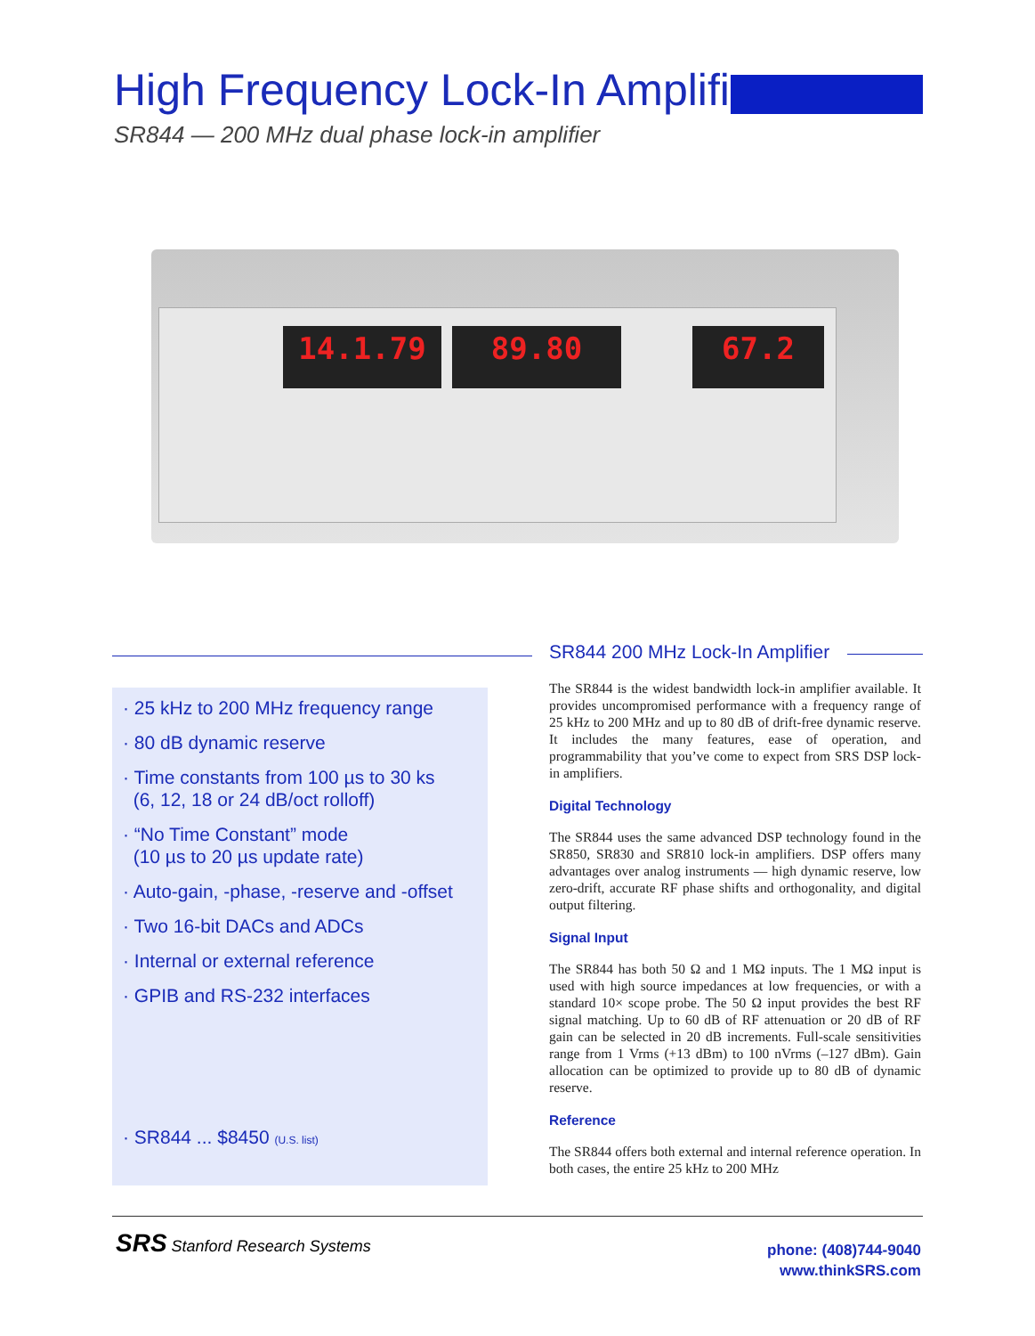High Frequency Lock-In Amplifier
SR844 — 200 MHz dual phase lock-in amplifier
14.1.79 89.80 67.2
· 25 kHz to 200 MHz frequency range
· 80 dB dynamic reserve
· Time constants from 100 µs to 30 ks
(6, 12, 18 or 24 dB/oct rolloff)
· “No Time Constant” mode
(10 µs to 20 µs update rate)
· Auto-gain, -phase, -reserve and -offset
· Two 16-bit DACs and ADCs
· Internal or external reference
· GPIB and RS-232 interfaces
· SR844 ... $8450 (U.S. list)
SR844 200 MHz Lock-In Amplifier
The SR844 is the widest bandwidth lock-in amplifier available. It provides uncompromised performance with a frequency range of 25 kHz to 200 MHz and up to 80 dB of drift-free dynamic reserve. It includes the many features, ease of operation, and programmability that you’ve come to expect from SRS DSP lock-in amplifiers.
Digital Technology
The SR844 uses the same advanced DSP technology found in the SR850, SR830 and SR810 lock-in amplifiers. DSP offers many advantages over analog instruments — high dynamic reserve, low zero-drift, accurate RF phase shifts and orthogonality, and digital output filtering.
Signal Input
The SR844 has both 50 Ω and 1 MΩ inputs. The 1 MΩ input is used with high source impedances at low frequencies, or with a standard 10× scope probe. The 50 Ω input provides the best RF signal matching. Up to 60 dB of RF attenuation or 20 dB of RF gain can be selected in 20 dB increments. Full-scale sensitivities range from 1 Vrms (+13 dBm) to 100 nVrms (–127 dBm). Gain allocation can be optimized to provide up to 80 dB of dynamic reserve.
Reference
The SR844 offers both external and internal reference operation. In both cases, the entire 25 kHz to 200 MHz
SRS Stanford Research Systems
phone: (408)744-9040
www.thinkSRS.com